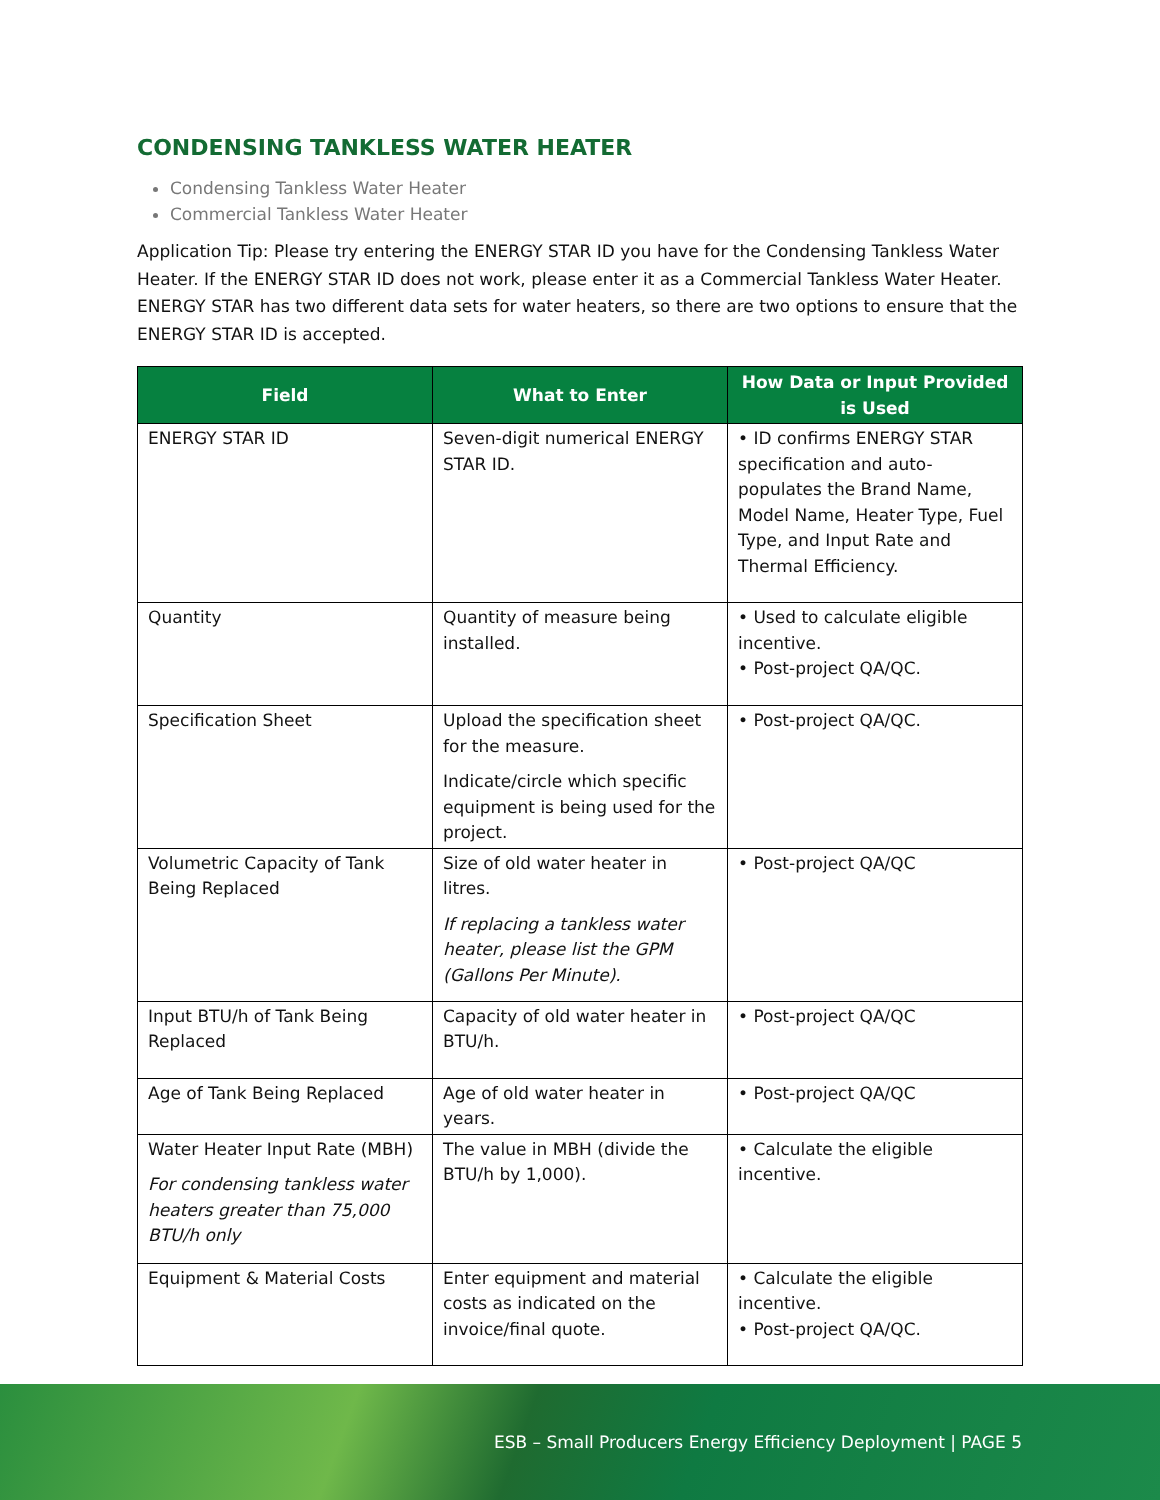CONDENSING TANKLESS WATER HEATER
Condensing Tankless Water Heater
Commercial Tankless Water Heater
Application Tip: Please try entering the ENERGY STAR ID you have for the Condensing Tankless Water Heater. If the ENERGY STAR ID does not work, please enter it as a Commercial Tankless Water Heater. ENERGY STAR has two different data sets for water heaters, so there are two options to ensure that the ENERGY STAR ID is accepted.
| Field | What to Enter | How Data or Input Provided is Used |
| --- | --- | --- |
| ENERGY STAR ID | Seven-digit numerical ENERGY STAR ID. | • ID confirms ENERGY STAR specification and auto-populates the Brand Name, Model Name, Heater Type, Fuel Type, and Input Rate and Thermal Efficiency. |
| Quantity | Quantity of measure being installed. | • Used to calculate eligible incentive. • Post-project QA/QC. |
| Specification Sheet | Upload the specification sheet for the measure. Indicate/circle which specific equipment is being used for the project. | • Post-project QA/QC. |
| Volumetric Capacity of Tank Being Replaced | Size of old water heater in litres. If replacing a tankless water heater, please list the GPM (Gallons Per Minute). | • Post-project QA/QC |
| Input BTU/h of Tank Being Replaced | Capacity of old water heater in BTU/h. | • Post-project QA/QC |
| Age of Tank Being Replaced | Age of old water heater in years. | • Post-project QA/QC |
| Water Heater Input Rate (MBH) For condensing tankless water heaters greater than 75,000 BTU/h only | The value in MBH (divide the BTU/h by 1,000). | • Calculate the eligible incentive. |
| Equipment & Material Costs | Enter equipment and material costs as indicated on the invoice/final quote. | • Calculate the eligible incentive. • Post-project QA/QC. |
ESB – Small Producers Energy Efficiency Deployment | PAGE 5